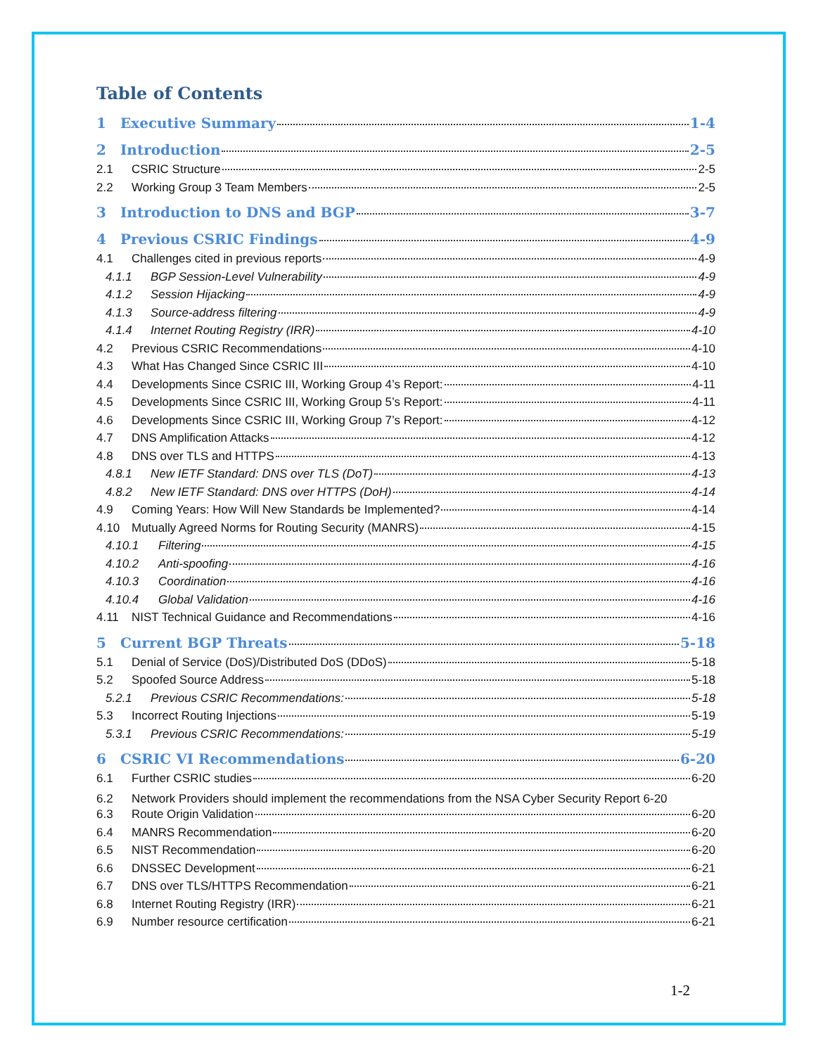Table of Contents
1 Executive Summary 1-4
2 Introduction 2-5
2.1 CSRIC Structure 2-5
2.2 Working Group 3 Team Members 2-5
3 Introduction to DNS and BGP 3-7
4 Previous CSRIC Findings 4-9
4.1 Challenges cited in previous reports 4-9
4.1.1 BGP Session-Level Vulnerability 4-9
4.1.2 Session Hijacking 4-9
4.1.3 Source-address filtering 4-9
4.1.4 Internet Routing Registry (IRR) 4-10
4.2 Previous CSRIC Recommendations 4-10
4.3 What Has Changed Since CSRIC III 4-10
4.4 Developments Since CSRIC III, Working Group 4’s Report: 4-11
4.5 Developments Since CSRIC III, Working Group 5’s Report: 4-11
4.6 Developments Since CSRIC III, Working Group 7’s Report: 4-12
4.7 DNS Amplification Attacks 4-12
4.8 DNS over TLS and HTTPS 4-13
4.8.1 New IETF Standard: DNS over TLS (DoT) 4-13
4.8.2 New IETF Standard: DNS over HTTPS (DoH) 4-14
4.9 Coming Years: How Will New Standards be Implemented? 4-14
4.10 Mutually Agreed Norms for Routing Security (MANRS) 4-15
4.10.1 Filtering 4-15
4.10.2 Anti-spoofing 4-16
4.10.3 Coordination 4-16
4.10.4 Global Validation 4-16
4.11 NIST Technical Guidance and Recommendations 4-16
5 Current BGP Threats 5-18
5.1 Denial of Service (DoS)/Distributed DoS (DDoS) 5-18
5.2 Spoofed Source Address 5-18
5.2.1 Previous CSRIC Recommendations: 5-18
5.3 Incorrect Routing Injections 5-19
5.3.1 Previous CSRIC Recommendations: 5-19
6 CSRIC VI Recommendations 6-20
6.1 Further CSRIC studies 6-20
6.2 Network Providers should implement the recommendations from the NSA Cyber Security Report 6-20
6.3 Route Origin Validation 6-20
6.4 MANRS Recommendation 6-20
6.5 NIST Recommendation 6-20
6.6 DNSSEC Development 6-21
6.7 DNS over TLS/HTTPS Recommendation 6-21
6.8 Internet Routing Registry (IRR) 6-21
6.9 Number resource certification 6-21
1-2